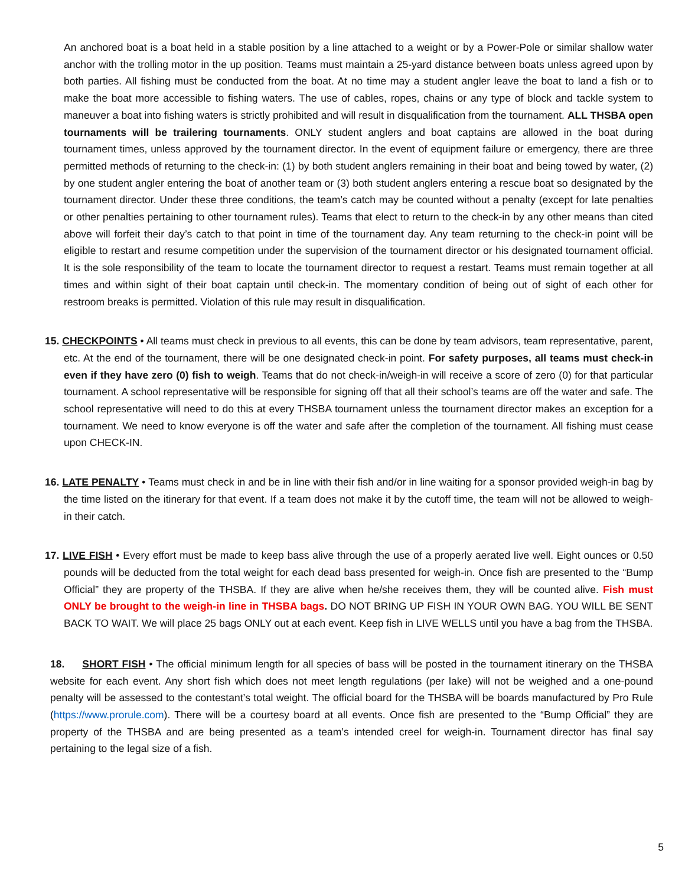An anchored boat is a boat held in a stable position by a line attached to a weight or by a Power-Pole or similar shallow water anchor with the trolling motor in the up position. Teams must maintain a 25-yard distance between boats unless agreed upon by both parties. All fishing must be conducted from the boat. At no time may a student angler leave the boat to land a fish or to make the boat more accessible to fishing waters. The use of cables, ropes, chains or any type of block and tackle system to maneuver a boat into fishing waters is strictly prohibited and will result in disqualification from the tournament. ALL THSBA open tournaments will be trailering tournaments. ONLY student anglers and boat captains are allowed in the boat during tournament times, unless approved by the tournament director. In the event of equipment failure or emergency, there are three permitted methods of returning to the check-in: (1) by both student anglers remaining in their boat and being towed by water, (2) by one student angler entering the boat of another team or (3) both student anglers entering a rescue boat so designated by the tournament director. Under these three conditions, the team’s catch may be counted without a penalty (except for late penalties or other penalties pertaining to other tournament rules). Teams that elect to return to the check-in by any other means than cited above will forfeit their day’s catch to that point in time of the tournament day. Any team returning to the check-in point will be eligible to restart and resume competition under the supervision of the tournament director or his designated tournament official. It is the sole responsibility of the team to locate the tournament director to request a restart. Teams must remain together at all times and within sight of their boat captain until check-in. The momentary condition of being out of sight of each other for restroom breaks is permitted. Violation of this rule may result in disqualification.
15. CHECKPOINTS • All teams must check in previous to all events, this can be done by team advisors, team representative, parent, etc. At the end of the tournament, there will be one designated check-in point. For safety purposes, all teams must check-in even if they have zero (0) fish to weigh. Teams that do not check-in/weigh-in will receive a score of zero (0) for that particular tournament. A school representative will be responsible for signing off that all their school’s teams are off the water and safe. The school representative will need to do this at every THSBA tournament unless the tournament director makes an exception for a tournament. We need to know everyone is off the water and safe after the completion of the tournament. All fishing must cease upon CHECK-IN.
16. LATE PENALTY • Teams must check in and be in line with their fish and/or in line waiting for a sponsor provided weigh-in bag by the time listed on the itinerary for that event. If a team does not make it by the cutoff time, the team will not be allowed to weigh-in their catch.
17. LIVE FISH • Every effort must be made to keep bass alive through the use of a properly aerated live well. Eight ounces or 0.50 pounds will be deducted from the total weight for each dead bass presented for weigh-in. Once fish are presented to the “Bump Official” they are property of the THSBA. If they are alive when he/she receives them, they will be counted alive. Fish must ONLY be brought to the weigh-in line in THSBA bags. DO NOT BRING UP FISH IN YOUR OWN BAG. YOU WILL BE SENT BACK TO WAIT. We will place 25 bags ONLY out at each event. Keep fish in LIVE WELLS until you have a bag from the THSBA.
18. SHORT FISH • The official minimum length for all species of bass will be posted in the tournament itinerary on the THSBA website for each event. Any short fish which does not meet length regulations (per lake) will not be weighed and a one-pound penalty will be assessed to the contestant’s total weight. The official board for the THSBA will be boards manufactured by Pro Rule (https://www.prorule.com). There will be a courtesy board at all events. Once fish are presented to the “Bump Official” they are property of the THSBA and are being presented as a team’s intended creel for weigh-in. Tournament director has final say pertaining to the legal size of a fish.
5